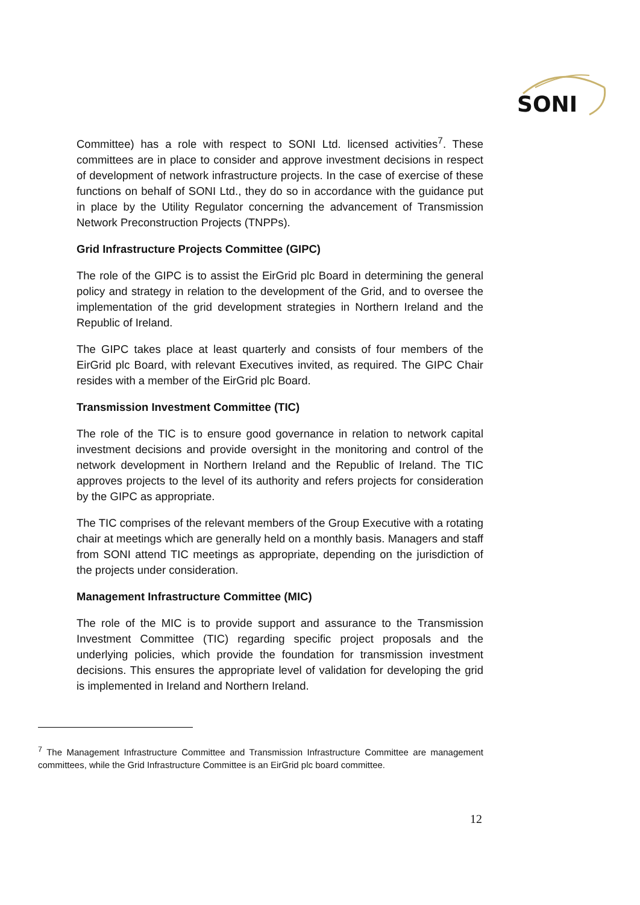SONI
Committee) has a role with respect to SONI Ltd. licensed activities<sup>7</sup>. These committees are in place to consider and approve investment decisions in respect of development of network infrastructure projects. In the case of exercise of these functions on behalf of SONI Ltd., they do so in accordance with the guidance put in place by the Utility Regulator concerning the advancement of Transmission Network Preconstruction Projects (TNPPs).
Grid Infrastructure Projects Committee (GIPC)
The role of the GIPC is to assist the EirGrid plc Board in determining the general policy and strategy in relation to the development of the Grid, and to oversee the implementation of the grid development strategies in Northern Ireland and the Republic of Ireland.
The GIPC takes place at least quarterly and consists of four members of the EirGrid plc Board, with relevant Executives invited, as required. The GIPC Chair resides with a member of the EirGrid plc Board.
Transmission Investment Committee (TIC)
The role of the TIC is to ensure good governance in relation to network capital investment decisions and provide oversight in the monitoring and control of the network development in Northern Ireland and the Republic of Ireland. The TIC approves projects to the level of its authority and refers projects for consideration by the GIPC as appropriate.
The TIC comprises of the relevant members of the Group Executive with a rotating chair at meetings which are generally held on a monthly basis. Managers and staff from SONI attend TIC meetings as appropriate, depending on the jurisdiction of the projects under consideration.
Management Infrastructure Committee (MIC)
The role of the MIC is to provide support and assurance to the Transmission Investment Committee (TIC) regarding specific project proposals and the underlying policies, which provide the foundation for transmission investment decisions. This ensures the appropriate level of validation for developing the grid is implemented in Ireland and Northern Ireland.
<sup>7</sup> The Management Infrastructure Committee and Transmission Infrastructure Committee are management committees, while the Grid Infrastructure Committee is an EirGrid plc board committee.
12